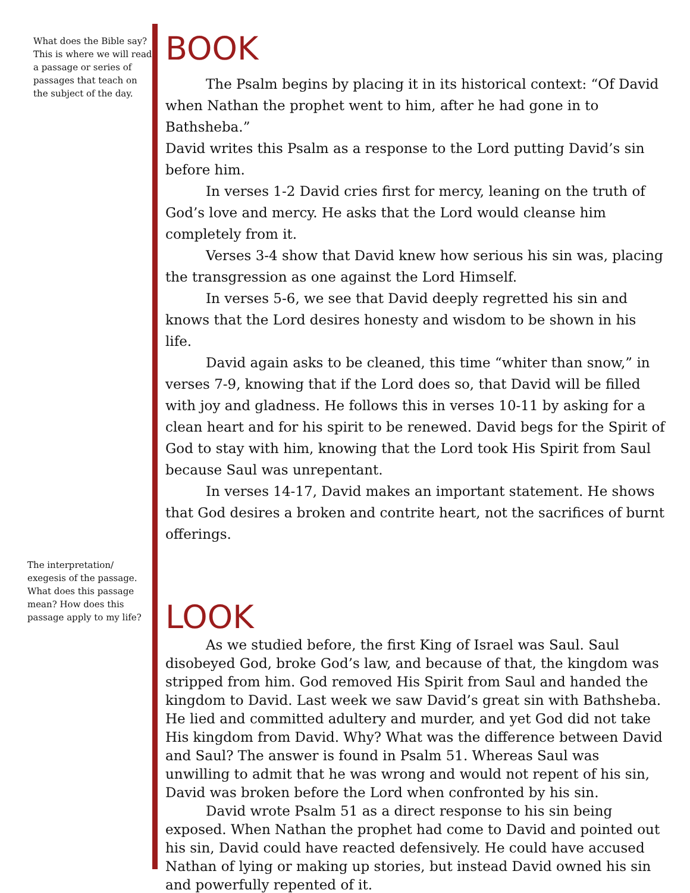What does the Bible say? This is where we will read a passage or series of passages that teach on the subject of the day.
The interpretation/ exegesis of the passage. What does this passage mean? How does this passage apply to my life?
BOOK
The Psalm begins by placing it in its historical context: “Of David when Nathan the prophet went to him, after he had gone in to Bathsheba.”
David writes this Psalm as a response to the Lord putting David’s sin before him.
In verses 1-2 David cries first for mercy, leaning on the truth of God’s love and mercy. He asks that the Lord would cleanse him completely from it.
Verses 3-4 show that David knew how serious his sin was, placing the transgression as one against the Lord Himself.
In verses 5-6, we see that David deeply regretted his sin and knows that the Lord desires honesty and wisdom to be shown in his life.
David again asks to be cleaned, this time “whiter than snow,” in verses 7-9, knowing that if the Lord does so, that David will be filled with joy and gladness. He follows this in verses 10-11 by asking for a clean heart and for his spirit to be renewed. David begs for the Spirit of God to stay with him, knowing that the Lord took His Spirit from Saul because Saul was unrepentant.
In verses 14-17, David makes an important statement. He shows that God desires a broken and contrite heart, not the sacrifices of burnt offerings.
LOOK
As we studied before, the first King of Israel was Saul. Saul disobeyed God, broke God’s law, and because of that, the kingdom was stripped from him. God removed His Spirit from Saul and handed the kingdom to David. Last week we saw David’s great sin with Bathsheba. He lied and committed adultery and murder, and yet God did not take His kingdom from David. Why? What was the difference between David and Saul? The answer is found in Psalm 51. Whereas Saul was unwilling to admit that he was wrong and would not repent of his sin, David was broken before the Lord when confronted by his sin.
David wrote Psalm 51 as a direct response to his sin being exposed. When Nathan the prophet had come to David and pointed out his sin, David could have reacted defensively. He could have accused Nathan of lying or making up stories, but instead David owned his sin and powerfully repented of it.